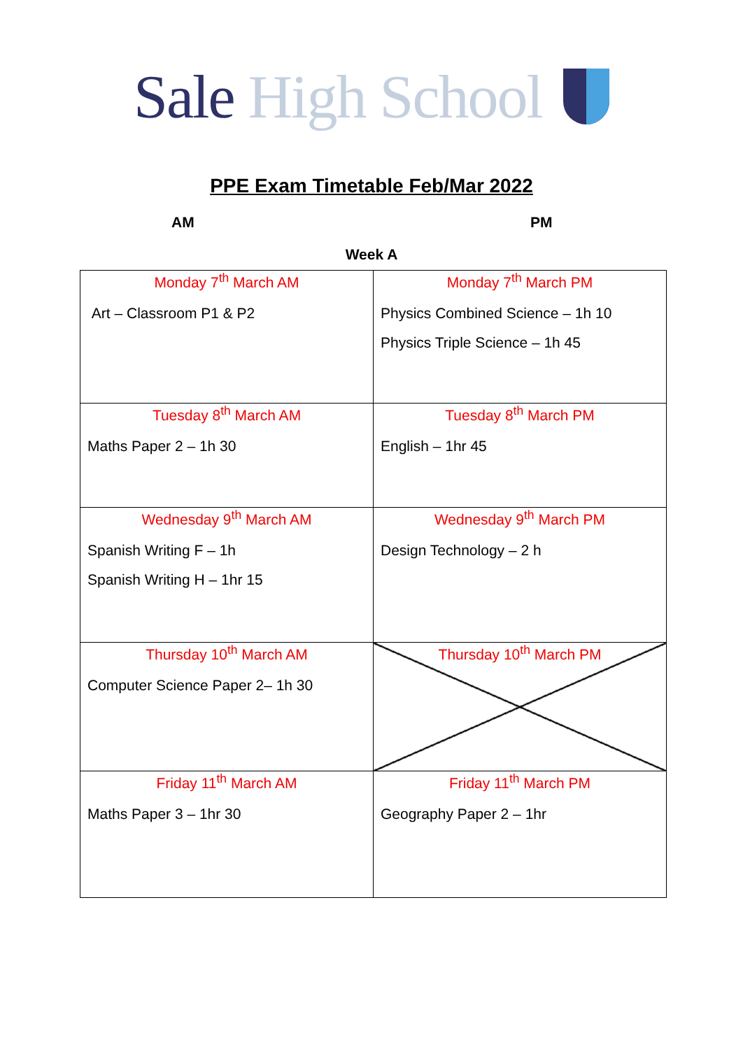Sale High School
PPE Exam Timetable Feb/Mar 2022
AM PM
Week A
| Monday 7<sup>th</sup> March AM Art – Classroom P1 & P2 | Monday 7<sup>th</sup> March PM Physics Combined Science – 1h 10 Physics Triple Science – 1h 45 |
| Tuesday 8<sup>th</sup> March AM Maths Paper 2 – 1h 30 | Tuesday 8<sup>th</sup> March PM English – 1hr 45 |
| Wednesday 9<sup>th</sup> March AM Spanish Writing F – 1h Spanish Writing H – 1hr 15 | Wednesday 9<sup>th</sup> March PM Design Technology – 2 h |
| Thursday 10<sup>th</sup> March AM Computer Science Paper 2– 1h 30 | Thursday 10<sup>th</sup> March PM |
| Friday 11<sup>th</sup> March AM Maths Paper 3 – 1hr 30 | Friday 11<sup>th</sup> March PM Geography Paper 2 – 1hr |